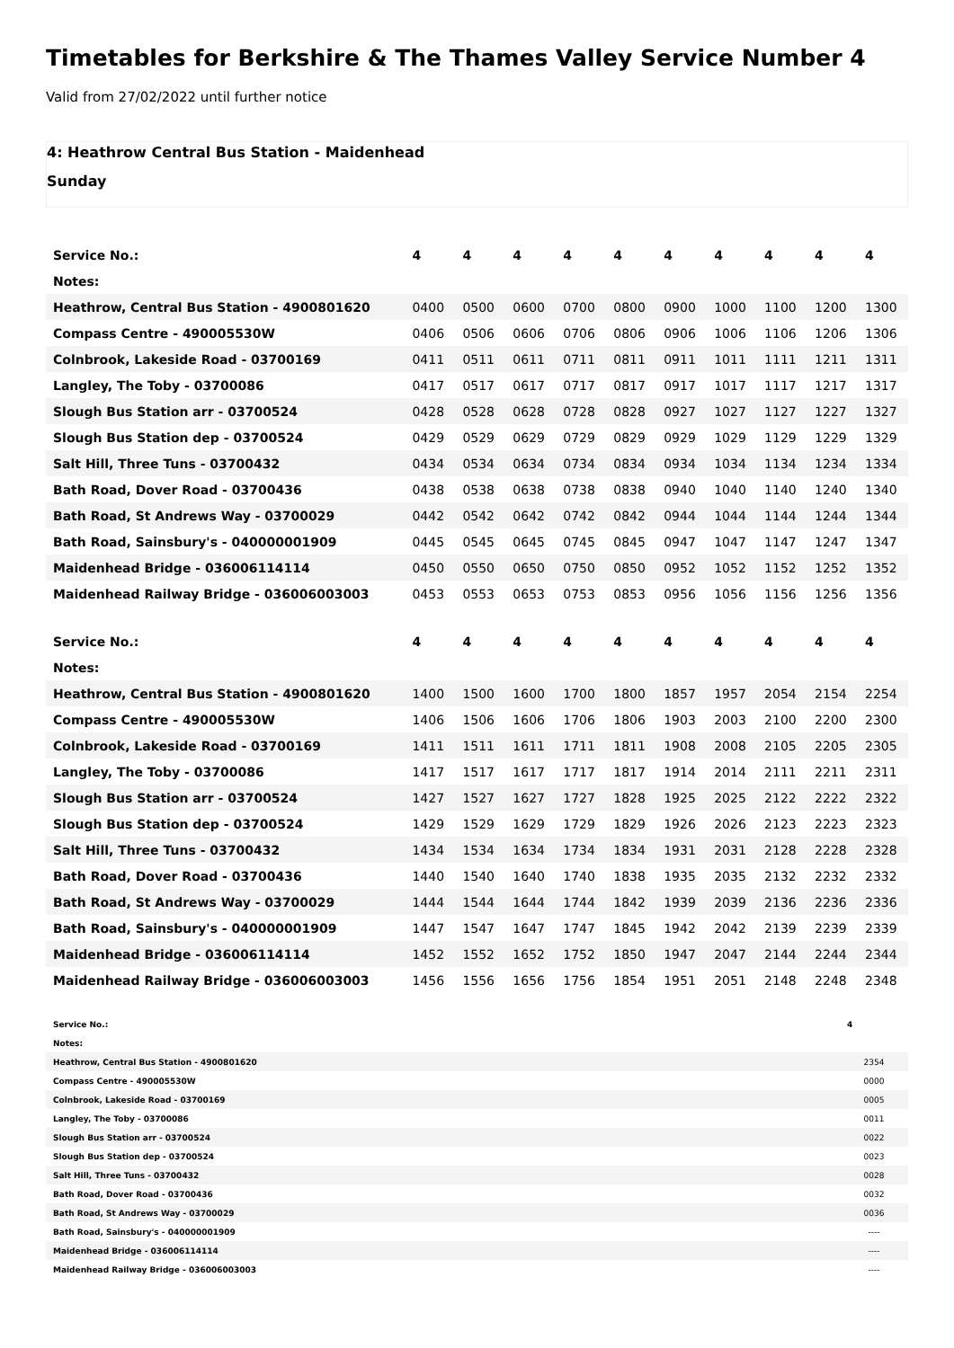Timetables for Berkshire & The Thames Valley Service Number 4
Valid from 27/02/2022 until further notice
4: Heathrow Central Bus Station - Maidenhead
Sunday
| Service No.: | 4 | 4 | 4 | 4 | 4 | 4 | 4 | 4 | 4 | 4 |
| --- | --- | --- | --- | --- | --- | --- | --- | --- | --- | --- |
| Notes: | | | | | | | | | | |
| Heathrow, Central Bus Station - 4900801620 | 0400 | 0500 | 0600 | 0700 | 0800 | 0900 | 1000 | 1100 | 1200 | 1300 |
| Compass Centre - 490005530W | 0406 | 0506 | 0606 | 0706 | 0806 | 0906 | 1006 | 1106 | 1206 | 1306 |
| Colnbrook, Lakeside Road - 03700169 | 0411 | 0511 | 0611 | 0711 | 0811 | 0911 | 1011 | 1111 | 1211 | 1311 |
| Langley, The Toby - 03700086 | 0417 | 0517 | 0617 | 0717 | 0817 | 0917 | 1017 | 1117 | 1217 | 1317 |
| Slough Bus Station arr - 03700524 | 0428 | 0528 | 0628 | 0728 | 0828 | 0927 | 1027 | 1127 | 1227 | 1327 |
| Slough Bus Station dep - 03700524 | 0429 | 0529 | 0629 | 0729 | 0829 | 0929 | 1029 | 1129 | 1229 | 1329 |
| Salt Hill, Three Tuns - 03700432 | 0434 | 0534 | 0634 | 0734 | 0834 | 0934 | 1034 | 1134 | 1234 | 1334 |
| Bath Road, Dover Road - 03700436 | 0438 | 0538 | 0638 | 0738 | 0838 | 0940 | 1040 | 1140 | 1240 | 1340 |
| Bath Road, St Andrews Way - 03700029 | 0442 | 0542 | 0642 | 0742 | 0842 | 0944 | 1044 | 1144 | 1244 | 1344 |
| Bath Road, Sainsbury's - 040000001909 | 0445 | 0545 | 0645 | 0745 | 0845 | 0947 | 1047 | 1147 | 1247 | 1347 |
| Maidenhead Bridge - 036006114114 | 0450 | 0550 | 0650 | 0750 | 0850 | 0952 | 1052 | 1152 | 1252 | 1352 |
| Maidenhead Railway Bridge - 036006003003 | 0453 | 0553 | 0653 | 0753 | 0853 | 0956 | 1056 | 1156 | 1256 | 1356 |
| Service No.: | 4 | 4 | 4 | 4 | 4 | 4 | 4 | 4 | 4 | 4 |
| --- | --- | --- | --- | --- | --- | --- | --- | --- | --- | --- |
| Notes: | | | | | | | | | | |
| Heathrow, Central Bus Station - 4900801620 | 1400 | 1500 | 1600 | 1700 | 1800 | 1857 | 1957 | 2054 | 2154 | 2254 |
| Compass Centre - 490005530W | 1406 | 1506 | 1606 | 1706 | 1806 | 1903 | 2003 | 2100 | 2200 | 2300 |
| Colnbrook, Lakeside Road - 03700169 | 1411 | 1511 | 1611 | 1711 | 1811 | 1908 | 2008 | 2105 | 2205 | 2305 |
| Langley, The Toby - 03700086 | 1417 | 1517 | 1617 | 1717 | 1817 | 1914 | 2014 | 2111 | 2211 | 2311 |
| Slough Bus Station arr - 03700524 | 1427 | 1527 | 1627 | 1727 | 1828 | 1925 | 2025 | 2122 | 2222 | 2322 |
| Slough Bus Station dep - 03700524 | 1429 | 1529 | 1629 | 1729 | 1829 | 1926 | 2026 | 2123 | 2223 | 2323 |
| Salt Hill, Three Tuns - 03700432 | 1434 | 1534 | 1634 | 1734 | 1834 | 1931 | 2031 | 2128 | 2228 | 2328 |
| Bath Road, Dover Road - 03700436 | 1440 | 1540 | 1640 | 1740 | 1838 | 1935 | 2035 | 2132 | 2232 | 2332 |
| Bath Road, St Andrews Way - 03700029 | 1444 | 1544 | 1644 | 1744 | 1842 | 1939 | 2039 | 2136 | 2236 | 2336 |
| Bath Road, Sainsbury's - 040000001909 | 1447 | 1547 | 1647 | 1747 | 1845 | 1942 | 2042 | 2139 | 2239 | 2339 |
| Maidenhead Bridge - 036006114114 | 1452 | 1552 | 1652 | 1752 | 1850 | 1947 | 2047 | 2144 | 2244 | 2344 |
| Maidenhead Railway Bridge - 036006003003 | 1456 | 1556 | 1656 | 1756 | 1854 | 1951 | 2051 | 2148 | 2248 | 2348 |
| Service No.: | 4 |
| --- | --- |
| Notes: | |
| Heathrow, Central Bus Station - 4900801620 | 2354 |
| Compass Centre - 490005530W | 0000 |
| Colnbrook, Lakeside Road - 03700169 | 0005 |
| Langley, The Toby - 03700086 | 0011 |
| Slough Bus Station arr - 03700524 | 0022 |
| Slough Bus Station dep - 03700524 | 0023 |
| Salt Hill, Three Tuns - 03700432 | 0028 |
| Bath Road, Dover Road - 03700436 | 0032 |
| Bath Road, St Andrews Way - 03700029 | 0036 |
| Bath Road, Sainsbury's - 040000001909 | ---- |
| Maidenhead Bridge - 036006114114 | ---- |
| Maidenhead Railway Bridge - 036006003003 | ---- |